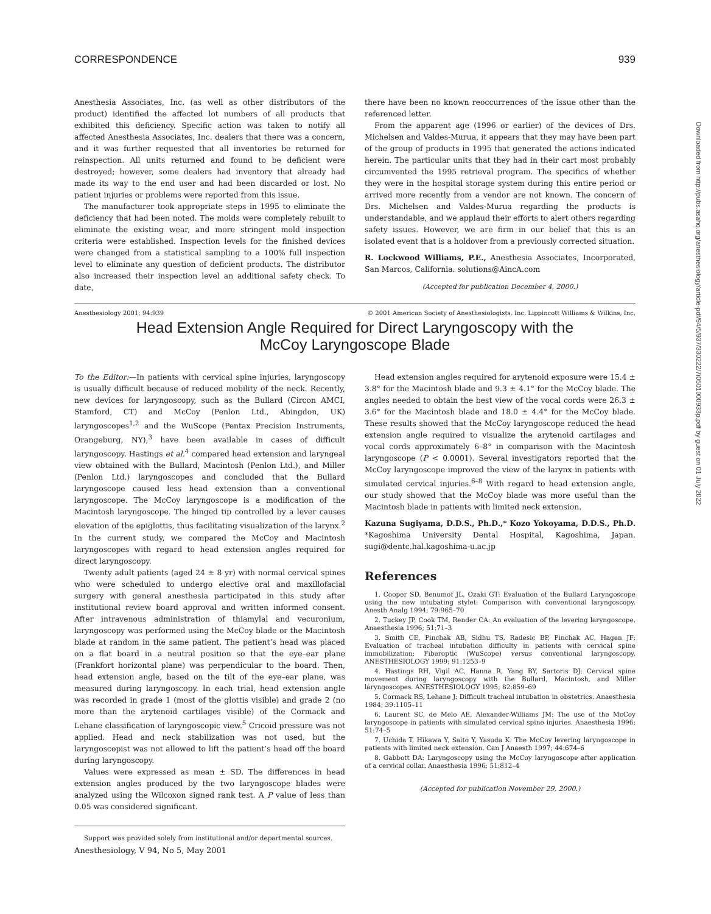CORRESPONDENCE 939
Anesthesia Associates, Inc. (as well as other distributors of the product) identified the affected lot numbers of all products that exhibited this deficiency. Specific action was taken to notify all affected Anesthesia Associates, Inc. dealers that there was a concern, and it was further requested that all inventories be returned for reinspection. All units returned and found to be deficient were destroyed; however, some dealers had inventory that already had made its way to the end user and had been discarded or lost. No patient injuries or problems were reported from this issue.
The manufacturer took appropriate steps in 1995 to eliminate the deficiency that had been noted. The molds were completely rebuilt to eliminate the existing wear, and more stringent mold inspection criteria were established. Inspection levels for the finished devices were changed from a statistical sampling to a 100% full inspection level to eliminate any question of deficient products. The distributor also increased their inspection level an additional safety check. To date,
there have been no known reoccurrences of the issue other than the referenced letter.
From the apparent age (1996 or earlier) of the devices of Drs. Michelsen and Valdes-Murua, it appears that they may have been part of the group of products in 1995 that generated the actions indicated herein. The particular units that they had in their cart most probably circumvented the 1995 retrieval program. The specifics of whether they were in the hospital storage system during this entire period or arrived more recently from a vendor are not known. The concern of Drs. Michelsen and Valdes-Murua regarding the products is understandable, and we applaud their efforts to alert others regarding safety issues. However, we are firm in our belief that this is an isolated event that is a holdover from a previously corrected situation.
R. Lockwood Williams, P.E., Anesthesia Associates, Incorporated, San Marcos, California. solutions@AincA.com
(Accepted for publication December 4, 2000.)
Anesthesiology 2001; 94:939 © 2001 American Society of Anesthesiologists, Inc. Lippincott Williams & Wilkins, Inc.
Head Extension Angle Required for Direct Laryngoscopy with the
McCoy Laryngoscope Blade
To the Editor:—In patients with cervical spine injuries, laryngoscopy is usually difficult because of reduced mobility of the neck. Recently, new devices for laryngoscopy, such as the Bullard (Circon AMCI, Stamford, CT) and McCoy (Penlon Ltd., Abingdon, UK) laryngoscopes<sup>1,2</sup> and the WuScope (Pentax Precision Instruments, Orangeburg, NY),<sup>3</sup> have been available in cases of difficult laryngoscopy. Hastings et al.<sup>4</sup> compared head extension and laryngeal view obtained with the Bullard, Macintosh (Penlon Ltd.), and Miller (Penlon Ltd.) laryngoscopes and concluded that the Bullard laryngoscope caused less head extension than a conventional laryngoscope. The McCoy laryngoscope is a modification of the Macintosh laryngoscope. The hinged tip controlled by a lever causes elevation of the epiglottis, thus facilitating visualization of the larynx.<sup>2</sup> In the current study, we compared the McCoy and Macintosh laryngoscopes with regard to head extension angles required for direct laryngoscopy.
Twenty adult patients (aged 24 ± 8 yr) with normal cervical spines who were scheduled to undergo elective oral and maxillofacial surgery with general anesthesia participated in this study after institutional review board approval and written informed consent. After intravenous administration of thiamylal and vecuronium, laryngoscopy was performed using the McCoy blade or the Macintosh blade at random in the same patient. The patient’s head was placed on a flat board in a neutral position so that the eye–ear plane (Frankfort horizontal plane) was perpendicular to the board. Then, head extension angle, based on the tilt of the eye–ear plane, was measured during laryngoscopy. In each trial, head extension angle was recorded in grade 1 (most of the glottis visible) and grade 2 (no more than the arytenoid cartilages visible) of the Cormack and Lehane classification of laryngoscopic view.<sup>5</sup> Cricoid pressure was not applied. Head and neck stabilization was not used, but the laryngoscopist was not allowed to lift the patient’s head off the board during laryngoscopy.
Values were expressed as mean ± SD. The differences in head extension angles produced by the two laryngoscope blades were analyzed using the Wilcoxon signed rank test. A P value of less than 0.05 was considered significant.
Support was provided solely from institutional and/or departmental sources.
Head extension angles required for arytenoid exposure were 15.4 ± 3.8° for the Macintosh blade and 9.3 ± 4.1° for the McCoy blade. The angles needed to obtain the best view of the vocal cords were 26.3 ± 3.6° for the Macintosh blade and 18.0 ± 4.4° for the McCoy blade. These results showed that the McCoy laryngoscope reduced the head extension angle required to visualize the arytenoid cartilages and vocal cords approximately 6–8° in comparison with the Macintosh laryngoscope (P < 0.0001). Several investigators reported that the McCoy laryngoscope improved the view of the larynx in patients with simulated cervical injuries.<sup>6–8</sup> With regard to head extension angle, our study showed that the McCoy blade was more useful than the Macintosh blade in patients with limited neck extension.
Kazuna Sugiyama, D.D.S., Ph.D.,* Kozo Yokoyama, D.D.S., Ph.D. *Kagoshima University Dental Hospital, Kagoshima, Japan. sugi@dentc.hal.kagoshima-u.ac.jp
References
1. Cooper SD, Benumof JL, Ozaki GT: Evaluation of the Bullard Laryngoscope using the new intubating stylet: Comparison with conventional laryngoscopy. Anesth Analg 1994; 79:965–70
2. Tuckey JP, Cook TM, Render CA: An evaluation of the levering laryngoscope. Anaesthesia 1996; 51:71–3
3. Smith CE, Pinchak AB, Sidhu TS, Radesic BP, Pinchak AC, Hagen JF: Evaluation of tracheal intubation difficulty in patients with cervical spine immobilization: Fiberoptic (WuScope) versus conventional laryngoscopy. ANESTHESIOLOGY 1999; 91:1253–9
4. Hastings RH, Vigil AC, Hanna R, Yang BY, Sartoris DJ: Cervical spine movement during laryngoscopy with the Bullard, Macintosh, and Miller laryngoscopes. ANESTHESIOLOGY 1995; 82:859–69
5. Cormack RS, Lehane J: Difficult tracheal intubation in obstetrics. Anaesthesia 1984; 39:1105–11
6. Laurent SC, de Melo AE, Alexander-Williams JM: The use of the McCoy laryngoscope in patients with simulated cervical spine injuries. Anaesthesia 1996; 51:74–5
7. Uchida T, Hikawa Y, Saito Y, Yasuda K: The McCoy levering laryngoscope in patients with limited neck extension. Can J Anaesth 1997; 44:674–6
8. Gabbott DA: Laryngoscopy using the McCoy laryngoscope after application of a cervical collar. Anaesthesia 1996; 51:812–4
(Accepted for publication November 29, 2000.)
Anesthesiology, V 94, No 5, May 2001
Downloaded from http://pubs.asahq.org/anesthesiology/article-pdf/94/5/937/330222/7i0501000933p.pdf by guest on 01 July 2022